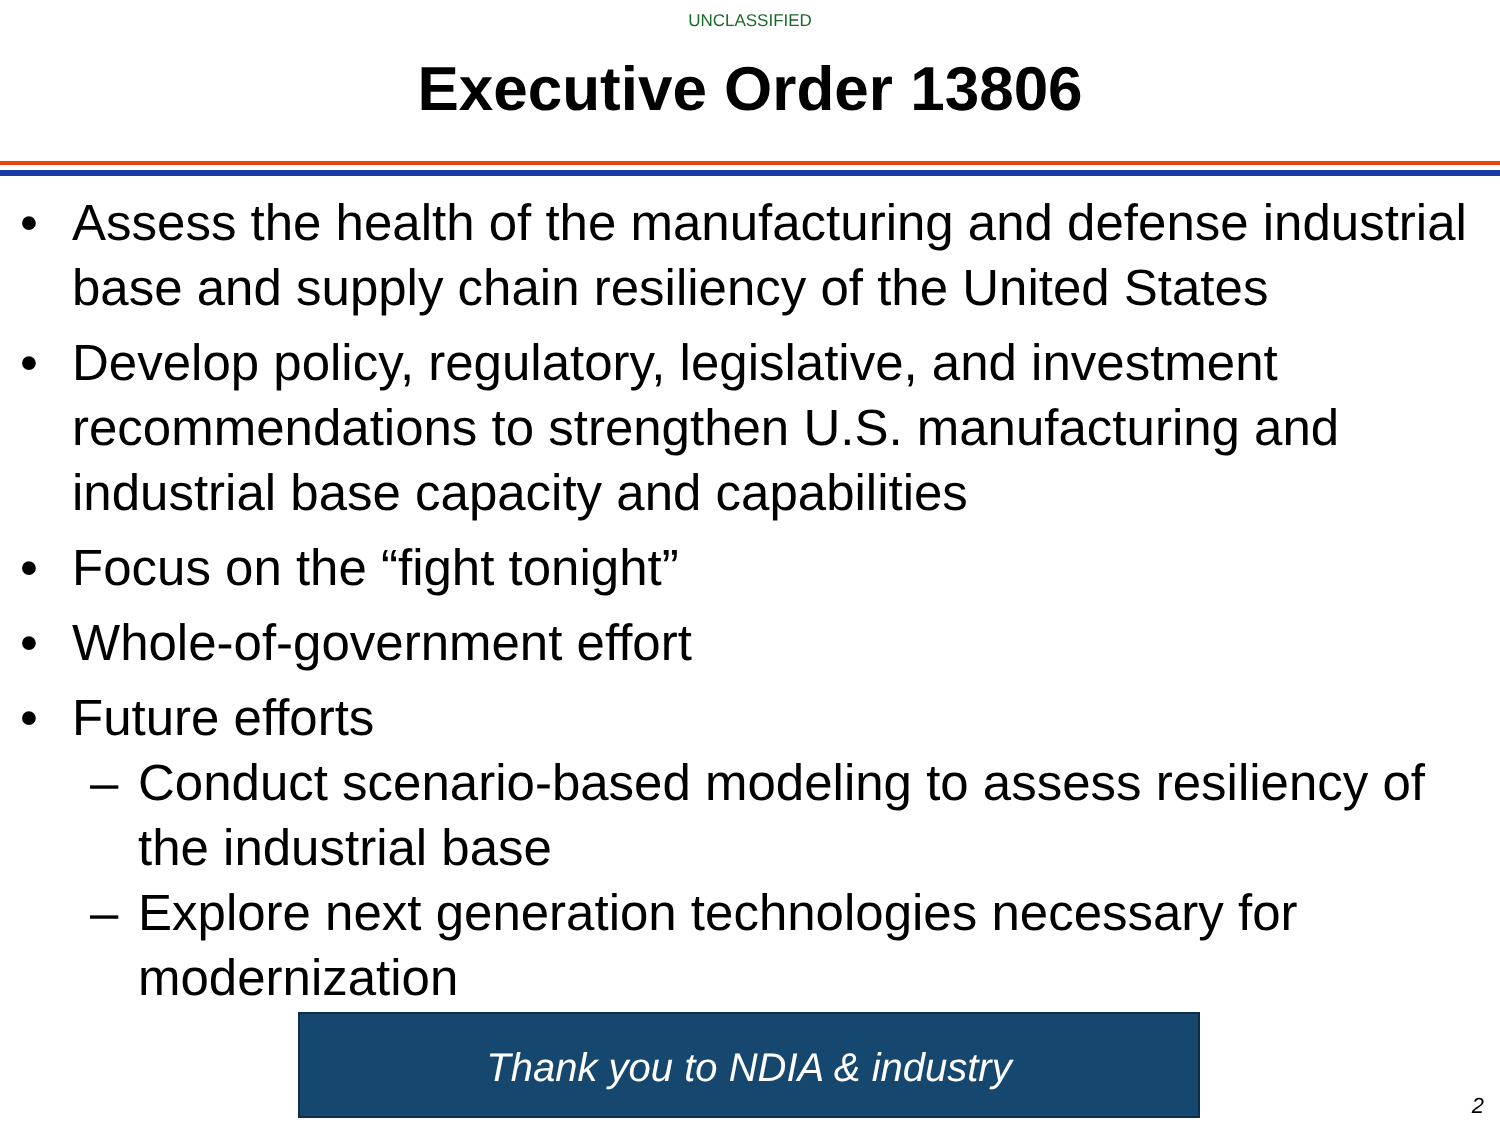UNCLASSIFIED
Executive Order 13806
• Assess the health of the manufacturing and defense industrial base and supply chain resiliency of the United States
• Develop policy, regulatory, legislative, and investment recommendations to strengthen U.S. manufacturing and industrial base capacity and capabilities
• Focus on the “fight tonight”
• Whole-of-government effort
• Future efforts
– Conduct scenario-based modeling to assess resiliency of the industrial base
– Explore next generation technologies necessary for modernization
Thank you to NDIA & industry
2